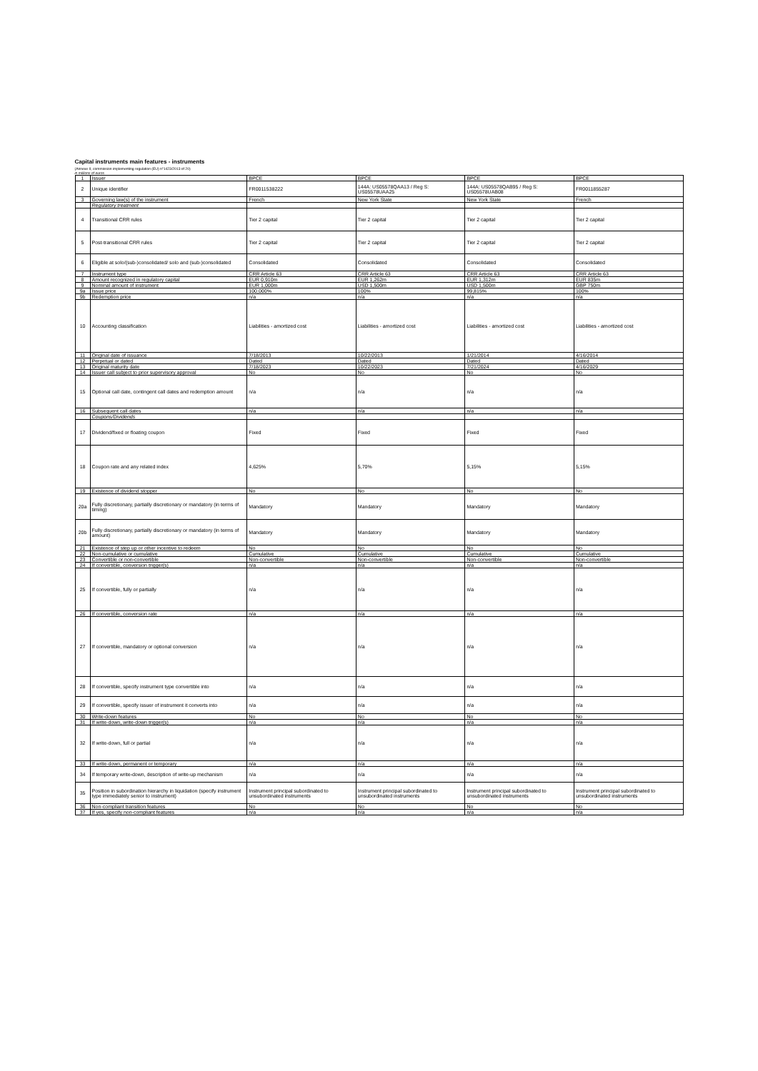Capital instruments main features - instruments
(Annexe II, commission implementing regulation (EU) n°1423/2013 of 20)
in millions of euros
| 1 | Issuer | BPCE | BPCE | BPCE | BPCE |
| 2 | Unique identifier | FR0011538222 | 144A: US05578QAA13 / Reg S: US05578UAA25 | 144A: US05578QAB95 / Reg S: US05578UAB08 | FR0011855287 |
| 3 | Governing law(s) of the instrument | French | New York State | New York State | French |
| | Regulatory treatment | | | | |
| 4 | Transitional CRR rules | Tier 2 capital | Tier 2 capital | Tier 2 capital | Tier 2 capital |
| 5 | Post-transitional CRR rules | Tier 2 capital | Tier 2 capital | Tier 2 capital | Tier 2 capital |
| 6 | Eligible at solo/(sub-)consolidated/ solo and (sub-)consolidated | Consolidated | Consolidated | Consolidated | Consolidated |
| 7 | Instrument type | CRR Article 63 | CRR Article 63 | CRR Article 63 | CRR Article 63 |
| 8 | Amount recognized in regulatory capital | EUR 0,910m | EUR 1,262m | EUR 1,312m | EUR 835m |
| 9 | Nominal amount of instrument | EUR 1,000m | USD 1,500m | USD 1,500m | GBP 750m |
| 9a | Issue price | 100,000% | 100% | 99,815% | 100% |
| 9b | Redemption price | n/a | n/a | n/a | n/a |
| 10 | Accounting classification | Liabilities - amortized cost | Liabilities - amortized cost | Liabilities - amortized cost | Liabilities - amortized cost |
| 11 | Original date of issuance | 7/18/2013 | 10/22/2013 | 1/21/2014 | 4/16/2014 |
| 12 | Perpetual or dated | Dated | Dated | Dated | Dated |
| 13 | Original maturity date | 7/18/2023 | 10/22/2023 | 7/21/2024 | 4/16/2029 |
| 14 | Issuer call subject to prior supervisory approval | No | No | No | No |
| 15 | Optional call date, contingent call dates and redemption amount | n/a | n/a | n/a | n/a |
| 16 | Subsequent call dates | n/a | n/a | n/a | n/a |
| | Coupons/Dividends | | | | |
| 17 | Dividend/fixed or floating coupon | Fixed | Fixed | Fixed | Fixed |
| 18 | Coupon rate and any related index | 4,625% | 5,70% | 5,15% | 5,15% |
| 19 | Existence of dividend stopper | No | No | No | No |
| 20a | Fully discretionary, partially discretionary or mandatory (in terms of timing) | Mandatory | Mandatory | Mandatory | Mandatory |
| 20b | Fully discretionary, partially discretionary or mandatory (in terms of amount) | Mandatory | Mandatory | Mandatory | Mandatory |
| 21 | Existence of step up or other incentive to redeem | No | No | No | No |
| 22 | Non-cumulative or cumulative | Cumulative | Cumulative | Cumulative | Cumulative |
| 23 | Convertible or non-convertible | Non-convertible | Non-convertible | Non-convertible | Non-convertible |
| 24 | If convertible, conversion trigger(s) | n/a | n/a | n/a | n/a |
| 25 | If convertible, fully or partially | n/a | n/a | n/a | n/a |
| 26 | If convertible, conversion rate | n/a | n/a | n/a | n/a |
| 27 | If convertible, mandatory or optional conversion | n/a | n/a | n/a | n/a |
| 28 | If convertible, specify instrument type convertible into | n/a | n/a | n/a | n/a |
| 29 | If convertible, specify issuer of instrument it converts into | n/a | n/a | n/a | n/a |
| 30 | Write-down features | No | No | No | No |
| 31 | If write-down, write-down trigger(s) | n/a | n/a | n/a | n/a |
| 32 | If write-down, full or partial | n/a | n/a | n/a | n/a |
| 33 | If write-down, permanent or temporary | n/a | n/a | n/a | n/a |
| 34 | If temporary write-down, description of write-up mechanism | n/a | n/a | n/a | n/a |
| 35 | Position in subordination hierarchy in liquidation (specify instrument type immediately senior to instrument) | Instrument principal subordinated to unsubordinated instruments | Instrument principal subordinated to unsubordinated instruments | Instrument principal subordinated to unsubordinated instruments | Instrument principal subordinated to unsubordinated instruments |
| 36 | Non-compliant transition features | No | No | No | No |
| 37 | If yes, specify non-compliant features | n/a | n/a | n/a | n/a |